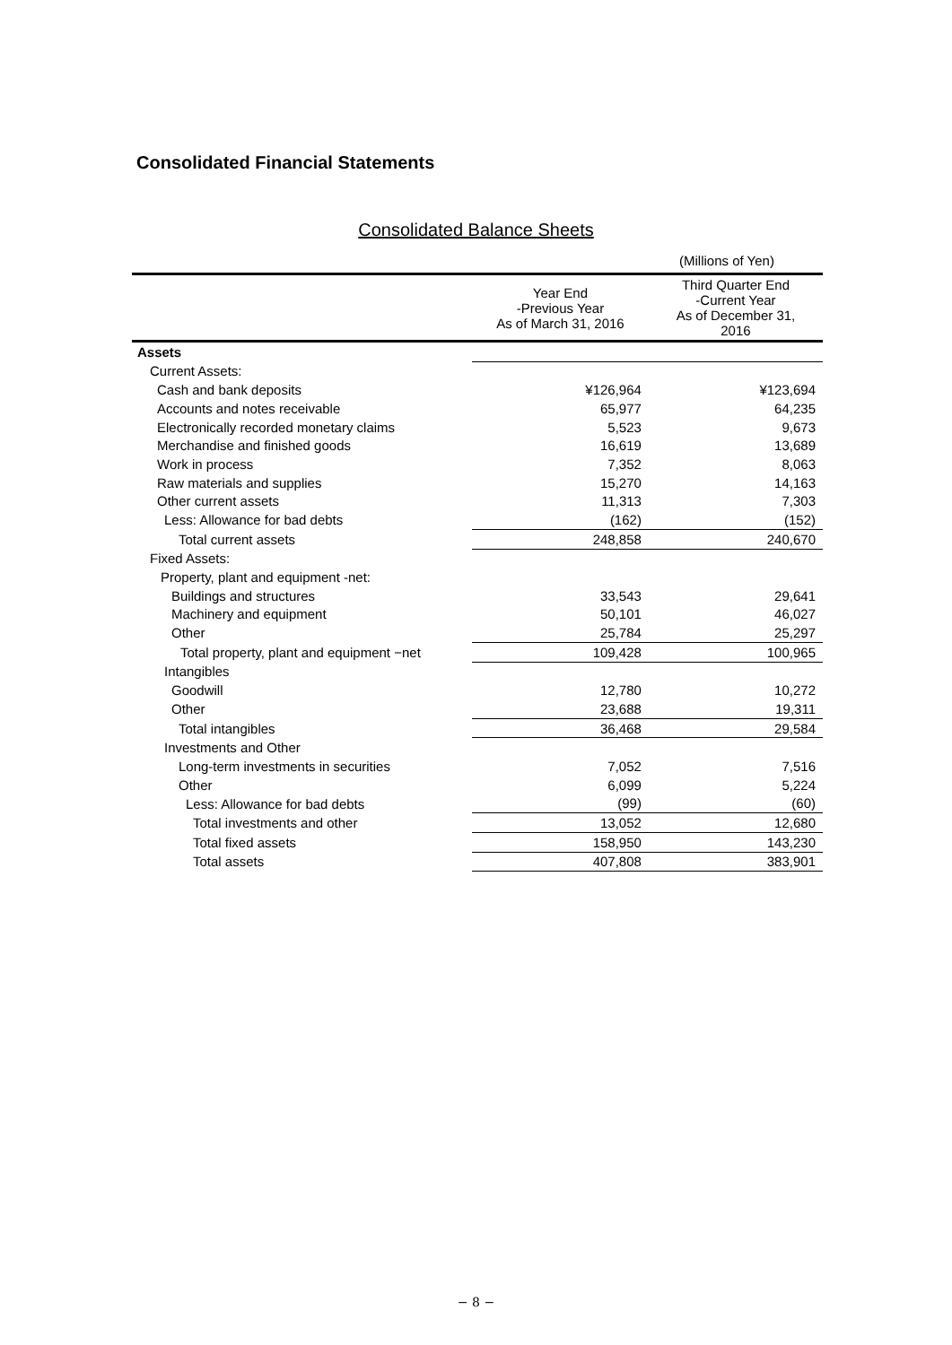Consolidated Financial Statements
Consolidated Balance Sheets
(Millions of Yen)
| | Year End -Previous Year As of March 31, 2016 | Third Quarter End -Current Year As of December 31, 2016 |
| --- | --- | --- |
| Assets | | |
| Current Assets: | | |
| Cash and bank deposits | ¥126,964 | ¥123,694 |
| Accounts and notes receivable | 65,977 | 64,235 |
| Electronically recorded monetary claims | 5,523 | 9,673 |
| Merchandise and finished goods | 16,619 | 13,689 |
| Work in process | 7,352 | 8,063 |
| Raw materials and supplies | 15,270 | 14,163 |
| Other current assets | 11,313 | 7,303 |
| Less: Allowance for bad debts | (162) | (152) |
| Total current assets | 248,858 | 240,670 |
| Fixed Assets: | | |
| Property, plant and equipment -net: | | |
| Buildings and structures | 33,543 | 29,641 |
| Machinery and equipment | 50,101 | 46,027 |
| Other | 25,784 | 25,297 |
| Total property, plant and equipment −net | 109,428 | 100,965 |
| Intangibles | | |
| Goodwill | 12,780 | 10,272 |
| Other | 23,688 | 19,311 |
| Total intangibles | 36,468 | 29,584 |
| Investments and Other | | |
| Long-term investments in securities | 7,052 | 7,516 |
| Other | 6,099 | 5,224 |
| Less: Allowance for bad debts | (99) | (60) |
| Total investments and other | 13,052 | 12,680 |
| Total fixed assets | 158,950 | 143,230 |
| Total assets | 407,808 | 383,901 |
− 8 −